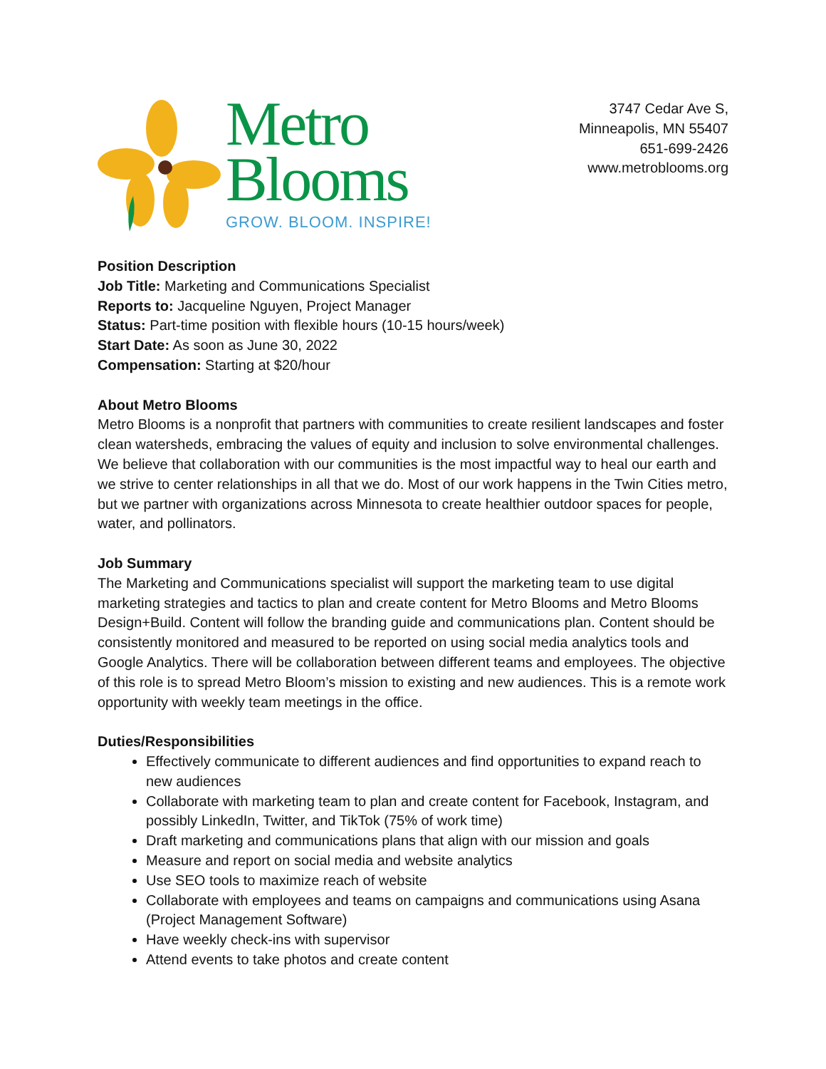Metro
Blooms
GROW. BLOOM. INSPIRE!
3747 Cedar Ave S,
Minneapolis, MN 55407
651-699-2426
www.metroblooms.org
Position Description
Job Title: Marketing and Communications Specialist
Reports to: Jacqueline Nguyen, Project Manager
Status: Part-time position with flexible hours (10-15 hours/week)
Start Date: As soon as June 30, 2022
Compensation: Starting at $20/hour
About Metro Blooms
Metro Blooms is a nonprofit that partners with communities to create resilient landscapes and foster clean watersheds, embracing the values of equity and inclusion to solve environmental challenges. We believe that collaboration with our communities is the most impactful way to heal our earth and we strive to center relationships in all that we do. Most of our work happens in the Twin Cities metro, but we partner with organizations across Minnesota to create healthier outdoor spaces for people, water, and pollinators.
Job Summary
The Marketing and Communications specialist will support the marketing team to use digital marketing strategies and tactics to plan and create content for Metro Blooms and Metro Blooms Design+Build. Content will follow the branding guide and communications plan. Content should be consistently monitored and measured to be reported on using social media analytics tools and Google Analytics. There will be collaboration between different teams and employees. The objective of this role is to spread Metro Bloom’s mission to existing and new audiences. This is a remote work opportunity with weekly team meetings in the office.
Duties/Responsibilities
Effectively communicate to different audiences and find opportunities to expand reach to new audiences
Collaborate with marketing team to plan and create content for Facebook, Instagram, and possibly LinkedIn, Twitter, and TikTok (75% of work time)
Draft marketing and communications plans that align with our mission and goals
Measure and report on social media and website analytics
Use SEO tools to maximize reach of website
Collaborate with employees and teams on campaigns and communications using Asana (Project Management Software)
Have weekly check-ins with supervisor
Attend events to take photos and create content